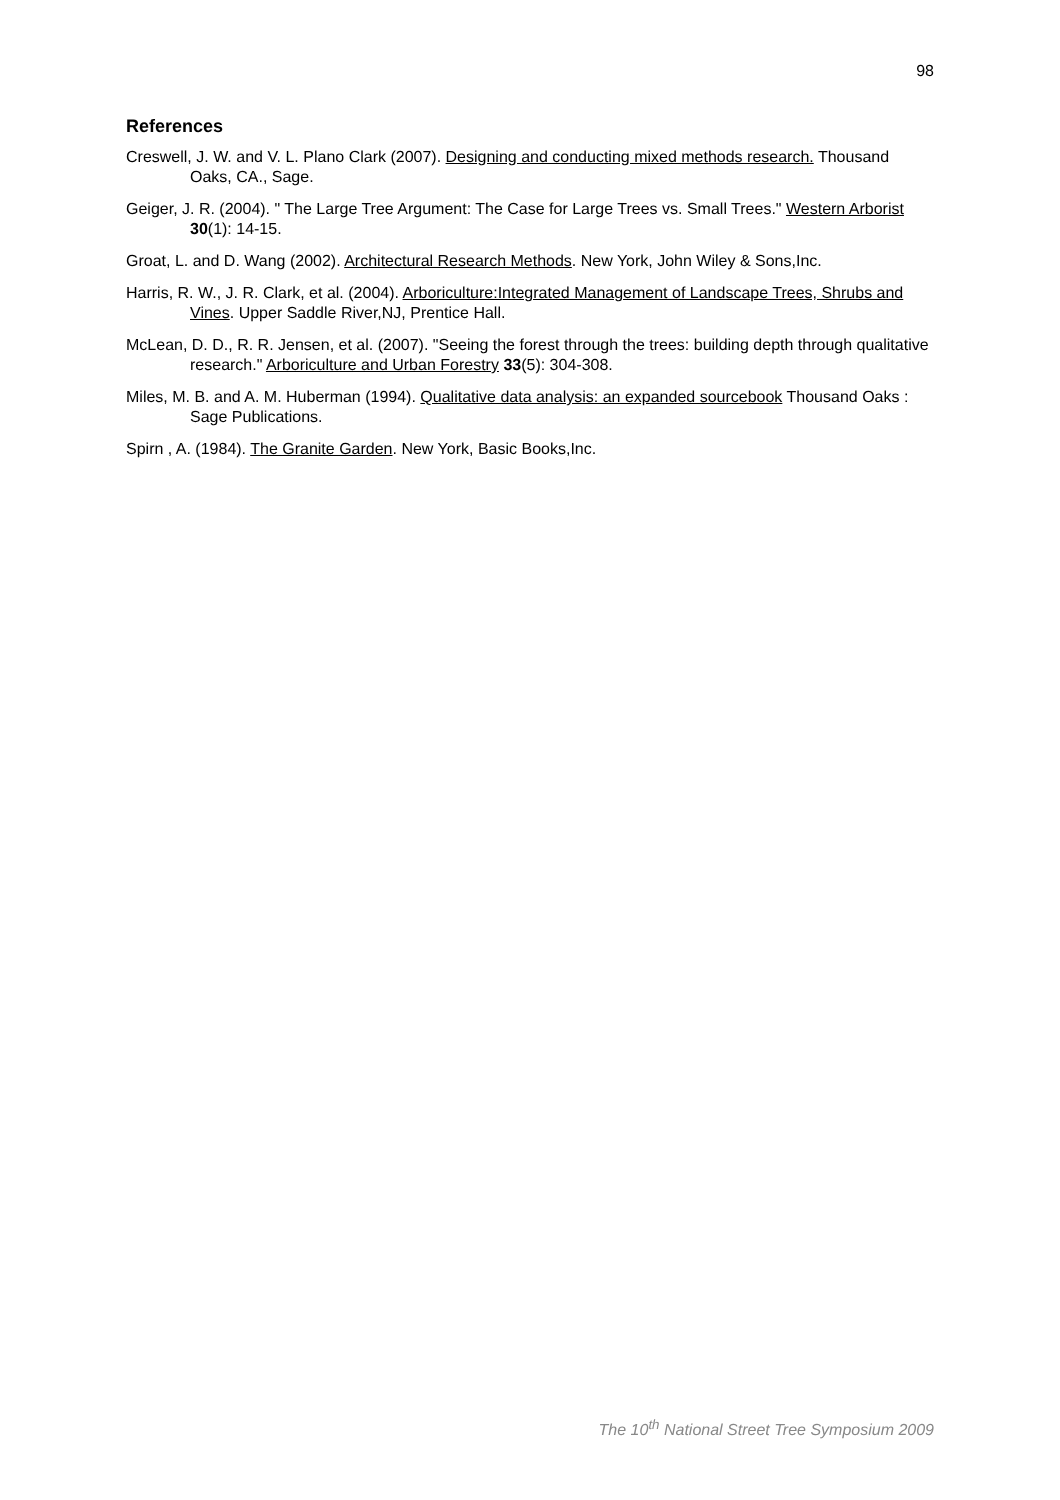98
References
Creswell, J. W. and V. L. Plano Clark (2007). Designing and conducting mixed methods research. Thousand Oaks, CA., Sage.
Geiger, J. R. (2004). " The Large Tree Argument: The Case for Large Trees vs. Small Trees." Western Arborist 30(1): 14-15.
Groat, L. and D. Wang (2002). Architectural Research Methods. New York, John Wiley & Sons,Inc.
Harris, R. W., J. R. Clark, et al. (2004). Arboriculture:Integrated Management of Landscape Trees, Shrubs and Vines. Upper Saddle River,NJ, Prentice Hall.
McLean, D. D., R. R. Jensen, et al. (2007). "Seeing the forest through the trees: building depth through qualitative research." Arboriculture and Urban Forestry 33(5): 304-308.
Miles, M. B. and A. M. Huberman (1994). Qualitative data analysis: an expanded sourcebook Thousand Oaks : Sage Publications.
Spirn , A. (1984). The Granite Garden. New York, Basic Books,Inc.
The 10<sup>th</sup> National Street Tree Symposium 2009